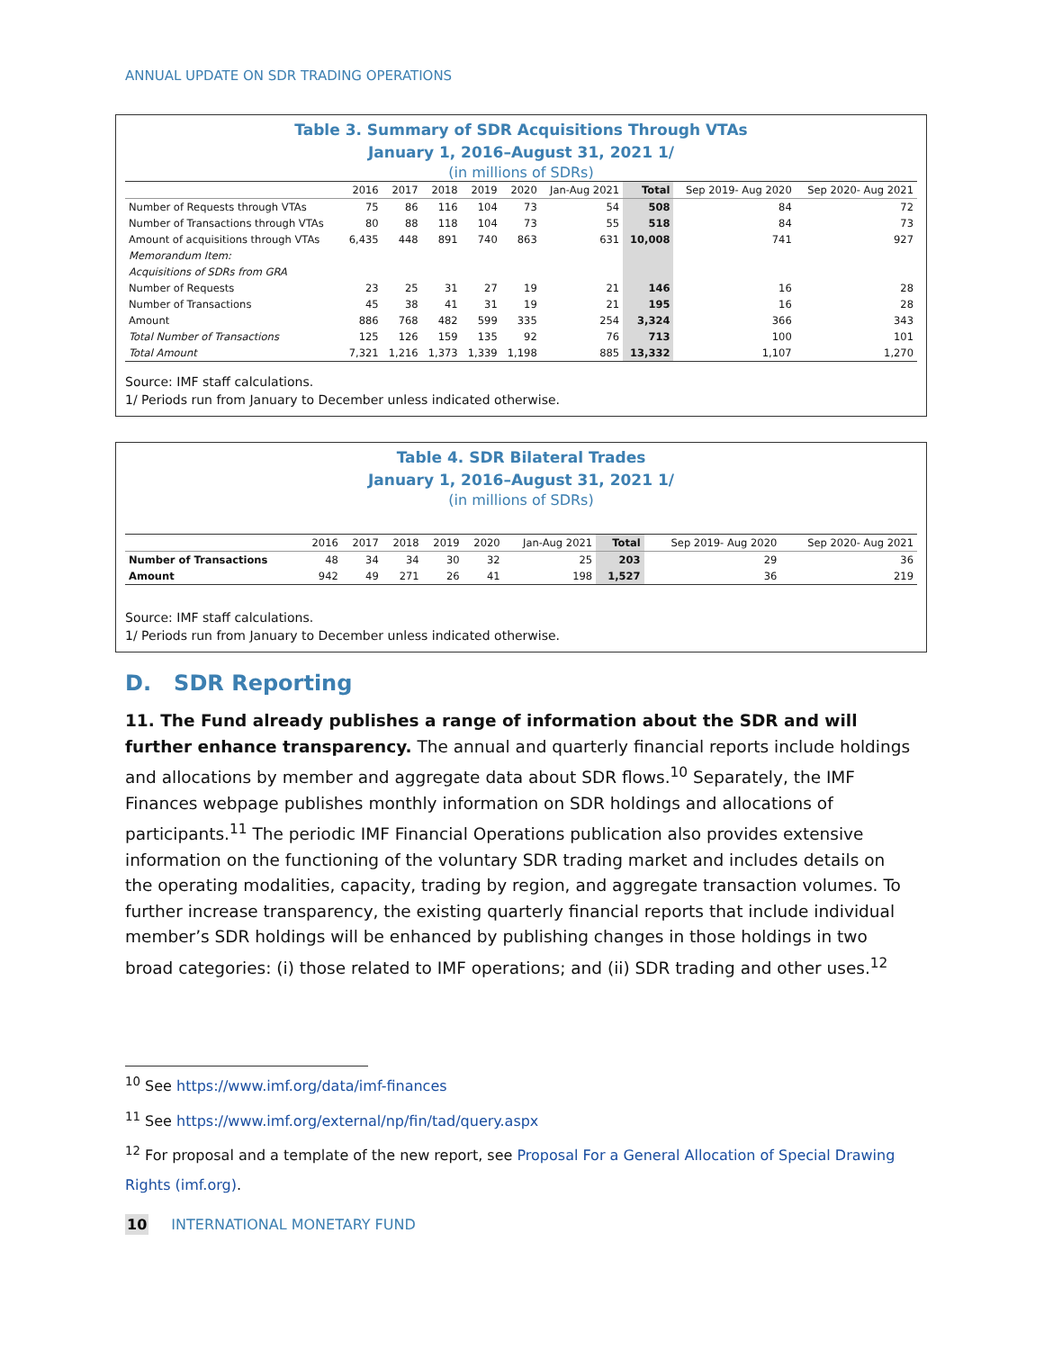ANNUAL UPDATE ON SDR TRADING OPERATIONS
Table 3. Summary of SDR Acquisitions Through VTAs
January 1, 2016–August 31, 2021 1/
(in millions of SDRs)
| | 2016 | 2017 | 2018 | 2019 | 2020 | Jan-Aug 2021 | Total | Sep 2019- Aug 2020 | Sep 2020- Aug 2021 |
| --- | --- | --- | --- | --- | --- | --- | --- | --- | --- |
| Number of Requests through VTAs | 75 | 86 | 116 | 104 | 73 | 54 | 508 | 84 | 72 |
| Number of Transactions through VTAs | 80 | 88 | 118 | 104 | 73 | 55 | 518 | 84 | 73 |
| Amount of acquisitions through VTAs | 6,435 | 448 | 891 | 740 | 863 | 631 | 10,008 | 741 | 927 |
| Memorandum Item: | | | | | | | | | |
| Acquisitions of SDRs from GRA | | | | | | | | | |
| Number of Requests | 23 | 25 | 31 | 27 | 19 | 21 | 146 | 16 | 28 |
| Number of Transactions | 45 | 38 | 41 | 31 | 19 | 21 | 195 | 16 | 28 |
| Amount | 886 | 768 | 482 | 599 | 335 | 254 | 3,324 | 366 | 343 |
| Total Number of Transactions | 125 | 126 | 159 | 135 | 92 | 76 | 713 | 100 | 101 |
| Total Amount | 7,321 | 1,216 | 1,373 | 1,339 | 1,198 | 885 | 13,332 | 1,107 | 1,270 |
Source: IMF staff calculations.
1/ Periods run from January to December unless indicated otherwise.
Table 4. SDR Bilateral Trades
January 1, 2016–August 31, 2021 1/
(in millions of SDRs)
| | 2016 | 2017 | 2018 | 2019 | 2020 | Jan-Aug 2021 | Total | Sep 2019- Aug 2020 | Sep 2020- Aug 2021 |
| --- | --- | --- | --- | --- | --- | --- | --- | --- | --- |
| Number of Transactions | 48 | 34 | 34 | 30 | 32 | 25 | 203 | 29 | 36 |
| Amount | 942 | 49 | 271 | 26 | 41 | 198 | 1,527 | 36 | 219 |
Source: IMF staff calculations.
1/ Periods run from January to December unless indicated otherwise.
D. SDR Reporting
11. The Fund already publishes a range of information about the SDR and will further enhance transparency. The annual and quarterly financial reports include holdings and allocations by member and aggregate data about SDR flows.<sup>10</sup> Separately, the IMF Finances webpage publishes monthly information on SDR holdings and allocations of participants.<sup>11</sup> The periodic IMF Financial Operations publication also provides extensive information on the functioning of the voluntary SDR trading market and includes details on the operating modalities, capacity, trading by region, and aggregate transaction volumes. To further increase transparency, the existing quarterly financial reports that include individual member’s SDR holdings will be enhanced by publishing changes in those holdings in two broad categories: (i) those related to IMF operations; and (ii) SDR trading and other uses.<sup>12</sup>
<sup>10</sup> See https://www.imf.org/data/imf-finances
<sup>11</sup> See https://www.imf.org/external/np/fin/tad/query.aspx
<sup>12</sup> For proposal and a template of the new report, see Proposal For a General Allocation of Special Drawing Rights (imf.org).
10 INTERNATIONAL MONETARY FUND